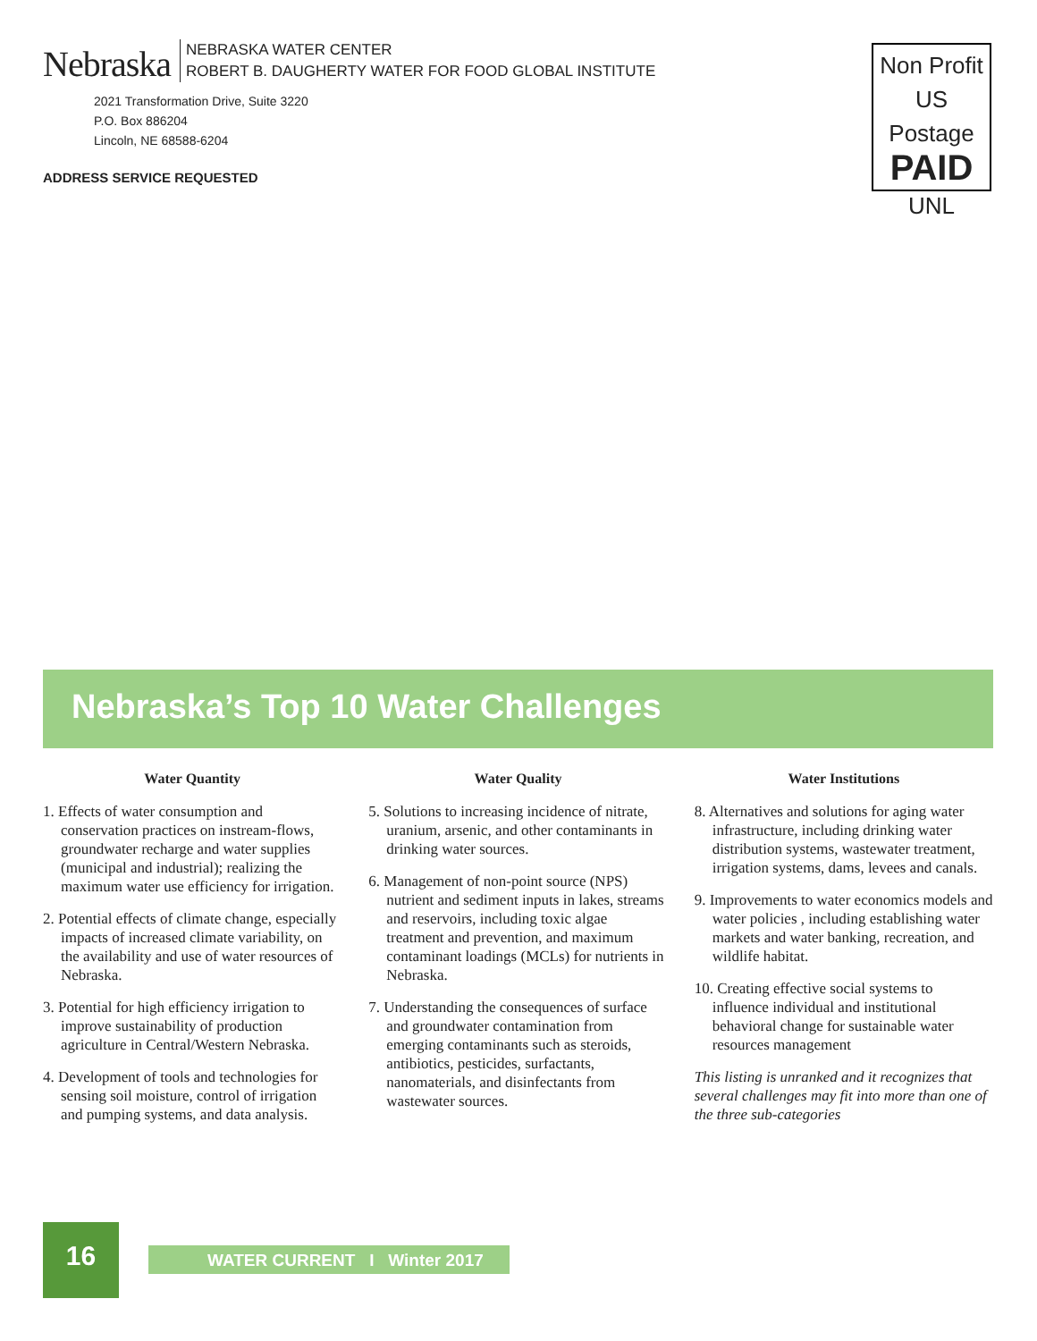Nebraska
NEBRASKA WATER CENTER
ROBERT B. DAUGHERTY WATER FOR FOOD GLOBAL INSTITUTE
2021 Transformation Drive, Suite 3220
P.O. Box 886204
Lincoln, NE 68588-6204
ADDRESS SERVICE REQUESTED
Non Profit
US Postage
PAID
UNL
Nebraska’s Top 10 Water Challenges
Water Quantity
1. Effects of water consumption and conservation practices on instream-flows, groundwater recharge and water supplies (municipal and industrial); realizing the maximum water use efficiency for irrigation.
2. Potential effects of climate change, especially impacts of increased climate variability, on the availability and use of water resources of Nebraska.
3. Potential for high efficiency irrigation to improve sustainability of production agriculture in Central/Western Nebraska.
4. Development of tools and technologies for sensing soil moisture, control of irrigation and pumping systems, and data analysis.
Water Quality
5. Solutions to increasing incidence of nitrate, uranium, arsenic, and other contaminants in drinking water sources.
6. Management of non-point source (NPS) nutrient and sediment inputs in lakes, streams and reservoirs, including toxic algae treatment and prevention, and maximum contaminant loadings (MCLs) for nutrients in Nebraska.
7. Understanding the consequences of surface and groundwater contamination from emerging contaminants such as steroids, antibiotics, pesticides, surfactants, nanomaterials, and disinfectants from wastewater sources.
Water Institutions
8. Alternatives and solutions for aging water infrastructure, including drinking water distribution systems, wastewater treatment, irrigation systems, dams, levees and canals.
9. Improvements to water economics models and water policies , including establishing water markets and water banking, recreation, and wildlife habitat.
10. Creating effective social systems to influence individual and institutional behavioral change for sustainable water resources management
This listing is unranked and it recognizes that several challenges may fit into more than one of the three sub-categories
16
WATER CURRENT I Winter 2017